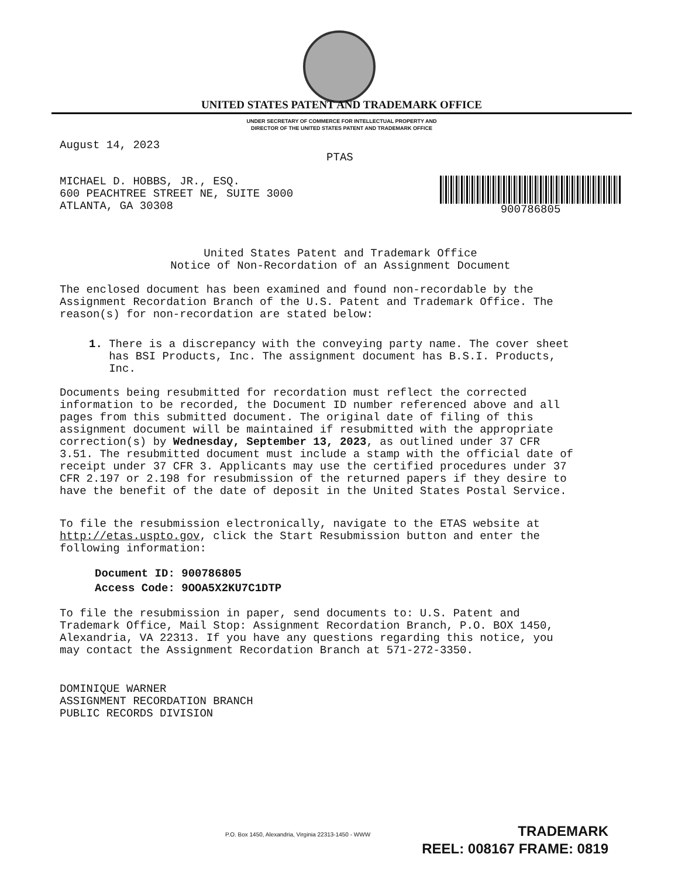UNITED STATES PATENT AND TRADEMARK OFFICE
UNDER SECRETARY OF COMMERCE FOR INTELLECTUAL PROPERTY AND
DIRECTOR OF THE UNITED STATES PATENT AND TRADEMARK OFFICE
August 14, 2023 PTAS
900786805
MICHAEL D. HOBBS, JR., ESQ. 600 PEACHTREE STREET NE, SUITE 3000 ATLANTA, GA 30308
United States Patent and Trademark Office Notice of Non-Recordation of an Assignment Document
The enclosed document has been examined and found non-recordable by the Assignment Recordation Branch of the U.S. Patent and Trademark Office. The reason(s) for non-recordation are stated below:
1. There is a discrepancy with the conveying party name. The cover sheet has BSI Products, Inc. The assignment document has B.S.I. Products, Inc.
Documents being resubmitted for recordation must reflect the corrected information to be recorded, the Document ID number referenced above and all pages from this submitted document. The original date of filing of this assignment document will be maintained if resubmitted with the appropriate correction(s) by Wednesday, September 13, 2023, as outlined under 37 CFR 3.51. The resubmitted document must include a stamp with the official date of receipt under 37 CFR 3. Applicants may use the certified procedures under 37 CFR 2.197 or 2.198 for resubmission of the returned papers if they desire to have the benefit of the date of deposit in the United States Postal Service.
To file the resubmission electronically, navigate to the ETAS website at http://etas.uspto.gov, click the Start Resubmission button and enter the following information:
Document ID: 900786805 Access Code: 9OOA5X2KU7C1DTP
To file the resubmission in paper, send documents to: U.S. Patent and Trademark Office, Mail Stop: Assignment Recordation Branch, P.O. BOX 1450, Alexandria, VA 22313. If you have any questions regarding this notice, you may contact the Assignment Recordation Branch at 571-272-3350.
DOMINIQUE WARNER ASSIGNMENT RECORDATION BRANCH PUBLIC RECORDS DIVISION
P.O. Box 1450, Alexandria, Virginia 22313-1450 - WWW
TRADEMARK
REEL: 008167 FRAME: 0819